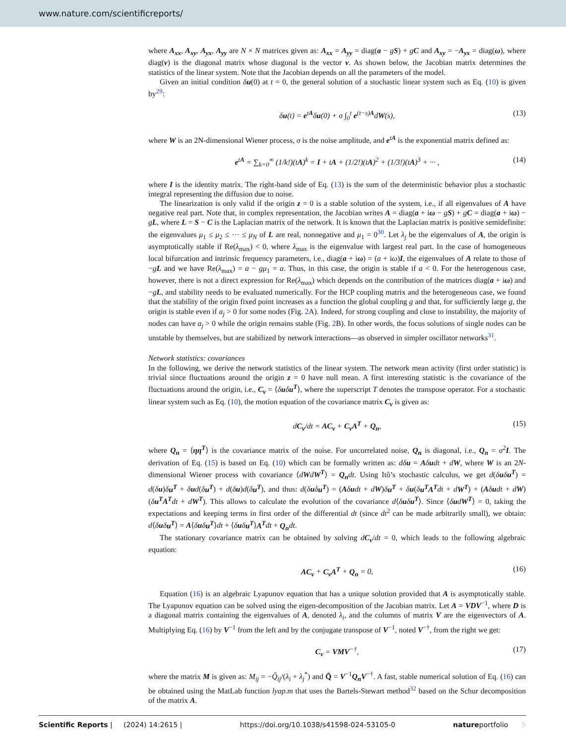www.nature.com/scientificreports/
where A<sub>xx</sub>, A<sub>xy</sub>, A<sub>yx</sub>, A<sub>yy</sub> are N × N matrices given as: A<sub>xx</sub> = A<sub>yy</sub> = diag(a − gS) + gC and A<sub>xy</sub> = −A<sub>yx</sub> = diag(ω), where diag(v) is the diagonal matrix whose diagonal is the vector v. As shown below, the Jacobian matrix determines the statistics of the linear system. Note that the Jacobian depends on all the parameters of the model.
Given an initial condition δu(0) at t = 0, the general solution of a stochastic linear system such as Eq. (10) is given by<sup>29</sup>:
δu(t) = e<sup>tA</sup>δu(0) + σ ∫<sub>0</sub><sup>t</sup> e<sup>(t−s)A</sup>dW(s), (13)
where W is an 2N-dimensional Wiener process, σ is the noise amplitude, and e<sup>tA</sup> is the exponential matrix defined as:
e<sup>tA</sup> = ∑<sub>k=0</sub><sup>∞</sup> (1/k!)(tA)<sup>k</sup> = I + tA + (1/2!)(tA)<sup>2</sup> + (1/3!)(tA)<sup>3</sup> + ··· , (14)
where I is the identity matrix. The right-hand side of Eq. (13) is the sum of the deterministic behavior plus a stochastic integral representing the diffusion due to noise.
The linearization is only valid if the origin z = 0 is a stable solution of the system, i.e., if all eigenvalues of A have negative real part. Note that, in complex representation, the Jacobian writes A = diag(a + iω − gS) + gC = diag(a + iω) − gL, where L = S − C is the Laplacian matrix of the network. It is known that the Laplacian matrix is positive semidefinite: the eigenvalues μ<sub>1</sub> ≤ μ<sub>2</sub> ≤ ··· ≤ μ<sub>N</sub> of L are real, nonnegative and μ<sub>1</sub> = 0<sup>30</sup>. Let λ<sub>j</sub> be the eigenvalues of A, the origin is asymptotically stable if Re(λ<sub>max</sub>) < 0, where λ<sub>max</sub> is the eigenvalue with largest real part. In the case of homogeneous local bifurcation and intrinsic frequency parameters, i.e., diag(a + iω) = (a + iω)I, the eigenvalues of A relate to those of −gL and we have Re(λ<sub>max</sub>) = a − gμ<sub>1</sub> = a. Thus, in this case, the origin is stable if a < 0. For the heterogenous case, however, there is not a direct expression for Re(λ<sub>max</sub>) which depends on the contribution of the matrices diag(a + iω) and −gL, and stability needs to be evaluated numerically. For the HCP coupling matrix and the heterogeneous case, we found that the stability of the origin fixed point increases as a function the global coupling g and that, for sufficiently large g, the origin is stable even if a<sub>j</sub> > 0 for some nodes (Fig. 2 A). Indeed, for strong coupling and close to instability, the majority of nodes can have a<sub>j</sub> > 0 while the origin remains stable (Fig. 2 B). In other words, the focus solutions of single nodes can be unstable by themselves, but are stabilized by network interactions—as observed in simpler oscillator networks<sup>31</sup>.
Network statistics: covariances
In the following, we derive the network statistics of the linear system. The network mean activity (first order statistic) is trivial since fluctuations around the origin z = 0 have null mean. A first interesting statistic is the covariance of the fluctuations around the origin, i.e., C<sub>v</sub> = ⟨δuδu<sup>T</sup>⟩, where the superscript T denotes the transpose operator. For a stochastic linear system such as Eq. (10), the motion equation of the covariance matrix C<sub>v</sub> is given as:
dC<sub>v</sub>/dt = AC<sub>v</sub> + C<sub>v</sub>A<sup>T</sup> + Q<sub>n</sub>, (15)
where Q<sub>n</sub> = ⟨ηη<sup>T</sup>⟩ is the covariance matrix of the noise. For uncorrelated noise, Q<sub>n</sub> is diagonal, i.e., Q<sub>n</sub> = σ<sup>2</sup>I. The derivation of Eq. (15) is based on Eq. (10) which can be formally written as: dδ u = Aδudt + dW, where W is an 2N-dimensional Wiener process with covariance ⟨dWdW<sup>T</sup>⟩ = Q<sub>n</sub> dt. Using Itô’s stochastic calculus, we get d(δuδu<sup>T</sup>) = d(δu)δu<sup>T</sup> + δud(δu<sup>T</sup>) + d(δu)d(δu<sup>T</sup>), and thus: d(δuδu<sup>T</sup>) = (Aδudt + dW)δu<sup>T</sup> + δu(δu<sup>T</sup>A<sup>T</sup> dt + dW<sup>T</sup>) + (Aδudt + dW)(δu<sup>T</sup>A<sup>T</sup> dt + dW<sup>T</sup>). This allows to calculate the evolution of the covariance d⟨δuδu<sup>T</sup>⟩. Since ⟨δudW<sup>T</sup>⟩ = 0, taking the expectations and keeping terms in first order of the differential dt (since dt<sup>2</sup> can be made arbitrarily small), we obtain: d⟨δuδu<sup>T</sup>⟩ = A⟨δuδu<sup>T</sup>⟩dt + ⟨δuδu<sup>T</sup>⟩A<sup>T</sup> dt + Q<sub>n</sub> dt.
The stationary covariance matrix can be obtained by solving dC<sub>v</sub>/dt = 0, which leads to the following algebraic equation:
AC<sub>v</sub> + C<sub>v</sub>A<sup>T</sup> + Q<sub>n</sub> = 0, (16)
Equation (16) is an algebraic Lyapunov equation that has a unique solution provided that A is asymptotically stable. The Lyapunov equation can be solved using the eigen-decomposition of the Jacobian matrix. Let A = VDV<sup>−1</sup>, where D is a diagonal matrix containing the eigenvalues of A, denoted λ<sub>i</sub>, and the columns of matrix V are the eigenvectors of A. Multiplying Eq. (16) by V<sup>−1</sup> from the left and by the conjugate transpose of V<sup>−1</sup>, noted V<sup>−†</sup>, from the right we get:
C<sub>v</sub> = VMV<sup>−†</sup>, (17)
where the matrix M is given as: M<sub>ij</sub> = −Q̃<sub>ij</sub>/(λ<sub>i</sub> + λ<sub>j</sub><sup>*</sup>) and Q̃ = V<sup>−1</sup>Q<sub>n</sub>V<sup>−†</sup>. A fast, stable numerical solution of Eq. (16) can be obtained using the MatLab function lyap.m that uses the Bartels-Stewart method<sup>32</sup> based on the Schur decomposition of the matrix A.
Scientific Reports | (2024) 14:2615 | https://doi.org/10.1038/s41598-024-53105-0 natureportfolio 5